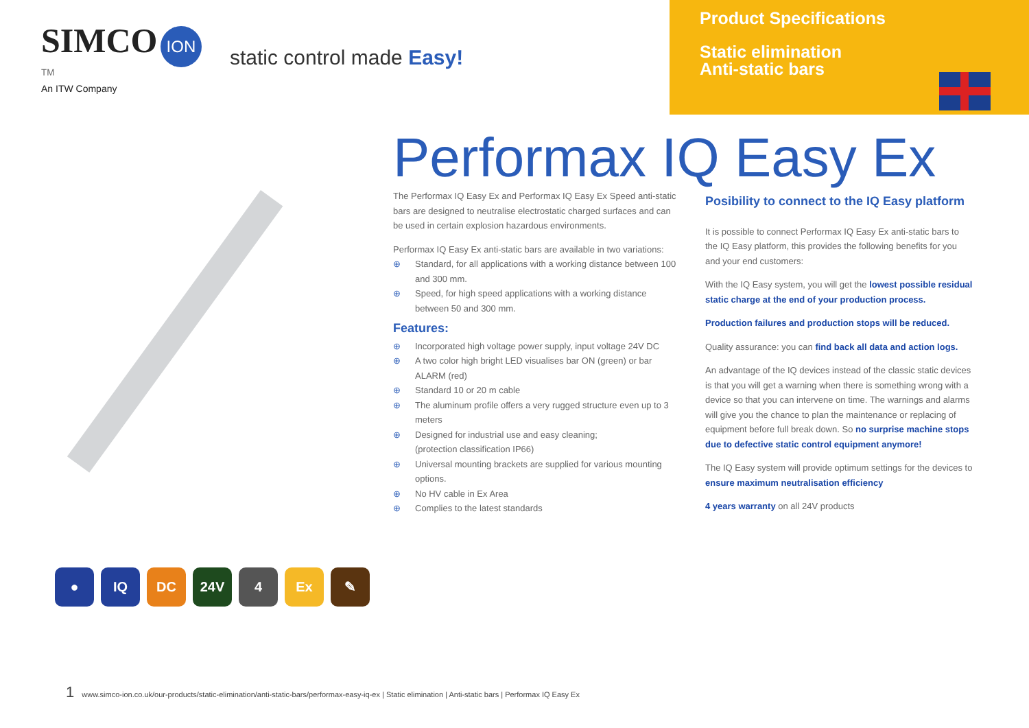SIMCO ION <sup>TM</sup>
An ITW Company
static control made Easy!
Product Specifications
Static elimination
Anti-static bars
● IQ DC 24V 4 Ex ✎
Performax IQ Easy Ex
The Performax IQ Easy Ex and Performax IQ Easy Ex Speed anti-static bars are designed to neutralise electrostatic charged surfaces and can be used in certain explosion hazardous environments.
Performax IQ Easy Ex anti-static bars are available in two variations:
⊕ Standard, for all applications with a working distance between 100 and 300 mm.
⊕ Speed, for high speed applications with a working distance between 50 and 300 mm.
Features:
⊕ Incorporated high voltage power supply, input voltage 24V DC
⊕ A two color high bright LED visualises bar ON (green) or bar ALARM (red)
⊕ Standard 10 or 20 m cable
⊕ The aluminum profile offers a very rugged structure even up to 3 meters
⊕ Designed for industrial use and easy cleaning;
(protection classification IP66)
⊕ Universal mounting brackets are supplied for various mounting options.
⊕ No HV cable in Ex Area
⊕ Complies to the latest standards
Posibility to connect to the IQ Easy platform
It is possible to connect Performax IQ Easy Ex anti-static bars to the IQ Easy platform, this provides the following benefits for you and your end customers:
With the IQ Easy system, you will get the lowest possible residual static charge at the end of your production process.
Production failures and production stops will be reduced.
Quality assurance: you can find back all data and action logs.
An advantage of the IQ devices instead of the classic static devices is that you will get a warning when there is something wrong with a device so that you can intervene on time. The warnings and alarms will give you the chance to plan the maintenance or replacing of equipment before full break down. So no surprise machine stops due to defective static control equipment anymore!
The IQ Easy system will provide optimum settings for the devices to ensure maximum neutralisation efficiency
4 years warranty on all 24V products
1 www.simco-ion.co.uk/our-products/static-elimination/anti-static-bars/performax-easy-iq-ex | Static elimination | Anti-static bars | Performax IQ Easy Ex